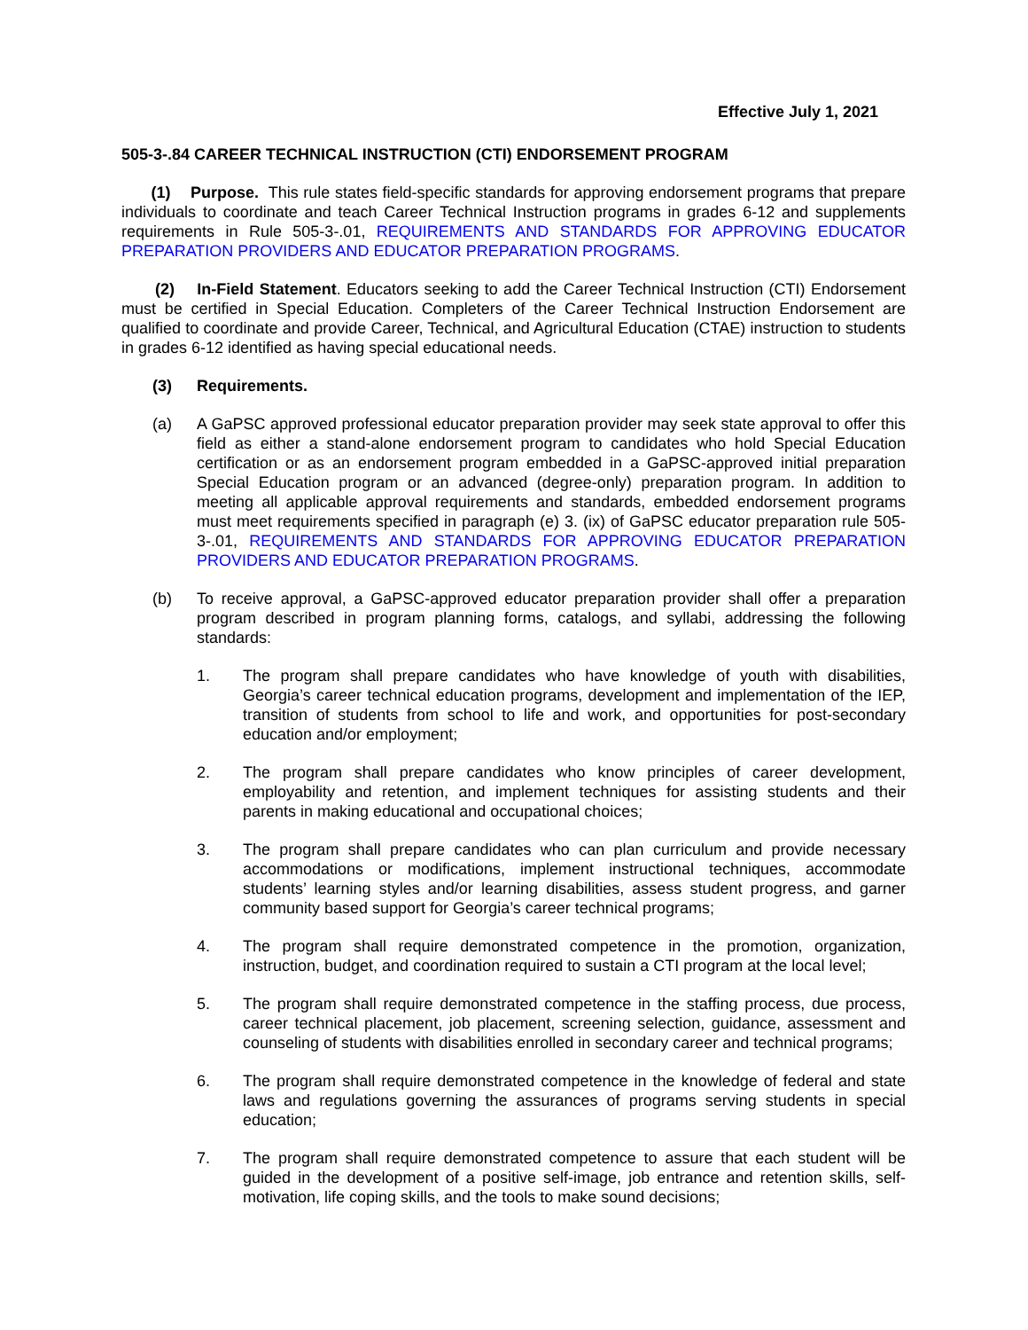Effective July 1, 2021
505-3-.84 CAREER TECHNICAL INSTRUCTION (CTI) ENDORSEMENT PROGRAM
(1) Purpose. This rule states field-specific standards for approving endorsement programs that prepare individuals to coordinate and teach Career Technical Instruction programs in grades 6-12 and supplements requirements in Rule 505-3-.01, REQUIREMENTS AND STANDARDS FOR APPROVING EDUCATOR PREPARATION PROVIDERS AND EDUCATOR PREPARATION PROGRAMS.
(2) In-Field Statement. Educators seeking to add the Career Technical Instruction (CTI) Endorsement must be certified in Special Education. Completers of the Career Technical Instruction Endorsement are qualified to coordinate and provide Career, Technical, and Agricultural Education (CTAE) instruction to students in grades 6-12 identified as having special educational needs.
(3) Requirements.
(a) A GaPSC approved professional educator preparation provider may seek state approval to offer this field as either a stand-alone endorsement program to candidates who hold Special Education certification or as an endorsement program embedded in a GaPSC-approved initial preparation Special Education program or an advanced (degree-only) preparation program. In addition to meeting all applicable approval requirements and standards, embedded endorsement programs must meet requirements specified in paragraph (e) 3. (ix) of GaPSC educator preparation rule 505-3-.01, REQUIREMENTS AND STANDARDS FOR APPROVING EDUCATOR PREPARATION PROVIDERS AND EDUCATOR PREPARATION PROGRAMS.
(b) To receive approval, a GaPSC-approved educator preparation provider shall offer a preparation program described in program planning forms, catalogs, and syllabi, addressing the following standards:
1. The program shall prepare candidates who have knowledge of youth with disabilities, Georgia’s career technical education programs, development and implementation of the IEP, transition of students from school to life and work, and opportunities for post-secondary education and/or employment;
2. The program shall prepare candidates who know principles of career development, employability and retention, and implement techniques for assisting students and their parents in making educational and occupational choices;
3. The program shall prepare candidates who can plan curriculum and provide necessary accommodations or modifications, implement instructional techniques, accommodate students’ learning styles and/or learning disabilities, assess student progress, and garner community based support for Georgia’s career technical programs;
4. The program shall require demonstrated competence in the promotion, organization, instruction, budget, and coordination required to sustain a CTI program at the local level;
5. The program shall require demonstrated competence in the staffing process, due process, career technical placement, job placement, screening selection, guidance, assessment and counseling of students with disabilities enrolled in secondary career and technical programs;
6. The program shall require demonstrated competence in the knowledge of federal and state laws and regulations governing the assurances of programs serving students in special education;
7. The program shall require demonstrated competence to assure that each student will be guided in the development of a positive self-image, job entrance and retention skills, self-motivation, life coping skills, and the tools to make sound decisions;